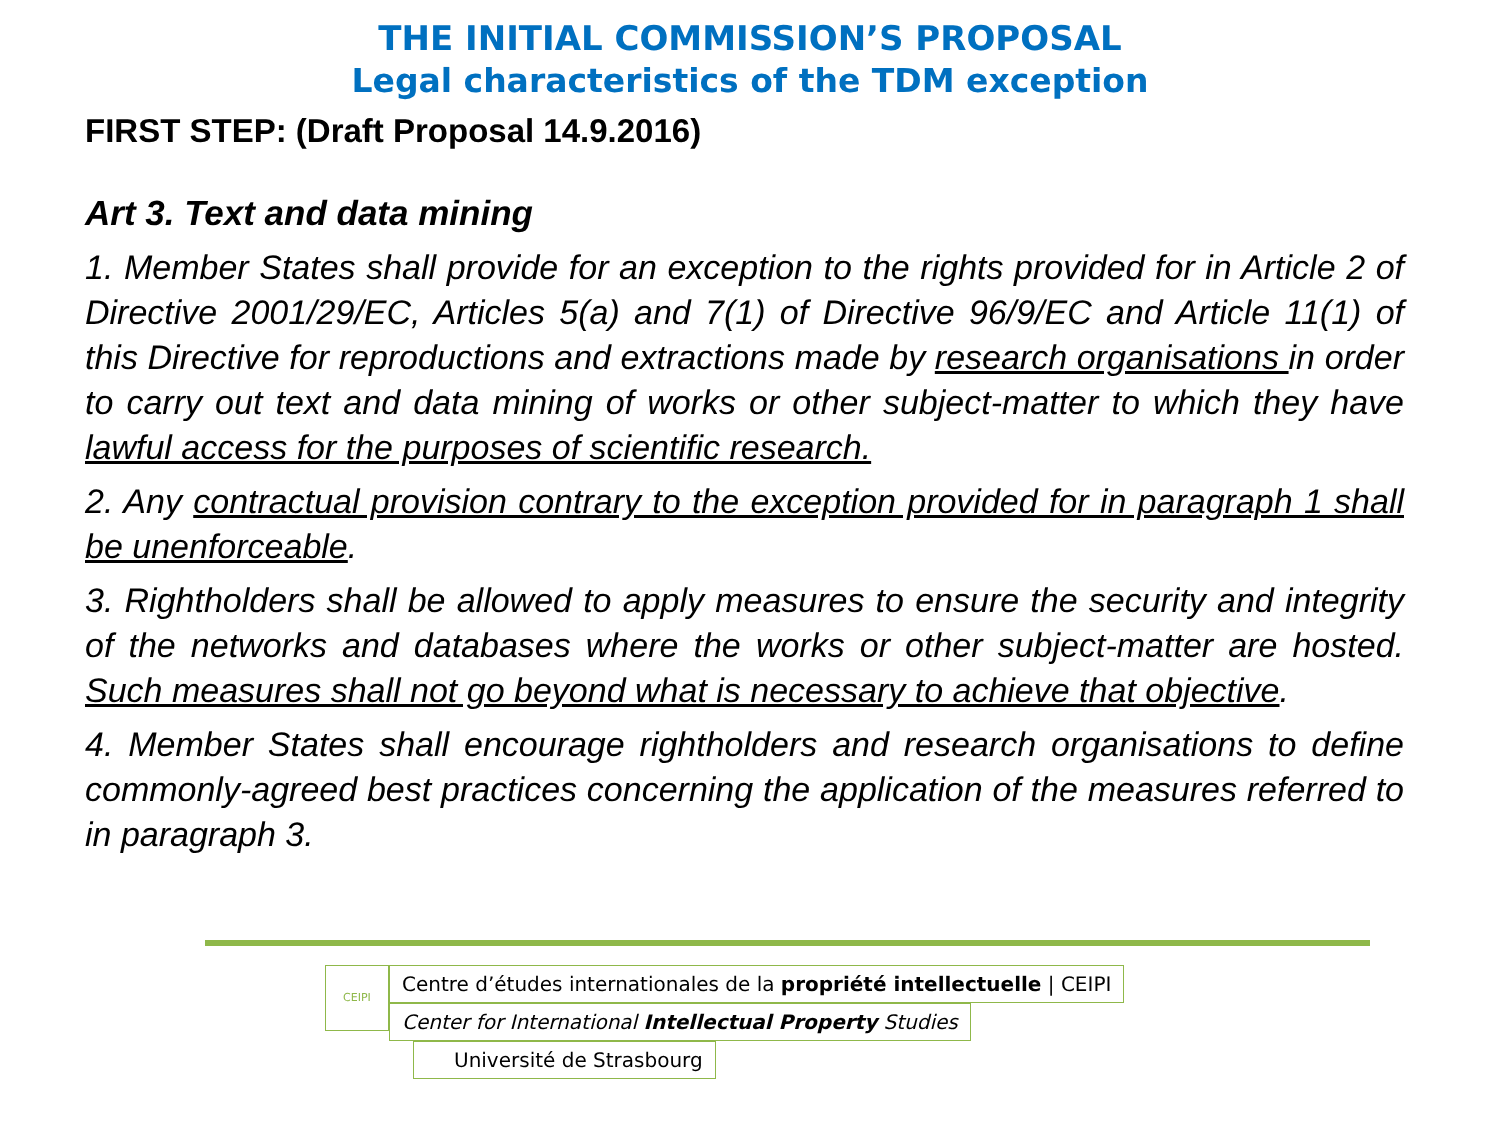THE INITIAL COMMISSION’S PROPOSAL
Legal characteristics of the TDM exception
FIRST STEP: (Draft Proposal 14.9.2016)
Art 3. Text and data mining
1. Member States shall provide for an exception to the rights provided for in Article 2 of Directive 2001/29/EC, Articles 5(a) and 7(1) of Directive 96/9/EC and Article 11(1) of this Directive for reproductions and extractions made by research organisations in order to carry out text and data mining of works or other subject-matter to which they have lawful access for the purposes of scientific research.
2. Any contractual provision contrary to the exception provided for in paragraph 1 shall be unenforceable.
3. Rightholders shall be allowed to apply measures to ensure the security and integrity of the networks and databases where the works or other subject-matter are hosted. Such measures shall not go beyond what is necessary to achieve that objective.
4. Member States shall encourage rightholders and research organisations to define commonly-agreed best practices concerning the application of the measures referred to in paragraph 3.
CEIPI
Centre d’études internationales de la propriété intellectuelle | CEIPI
Center for International Intellectual Property Studies
Université de Strasbourg